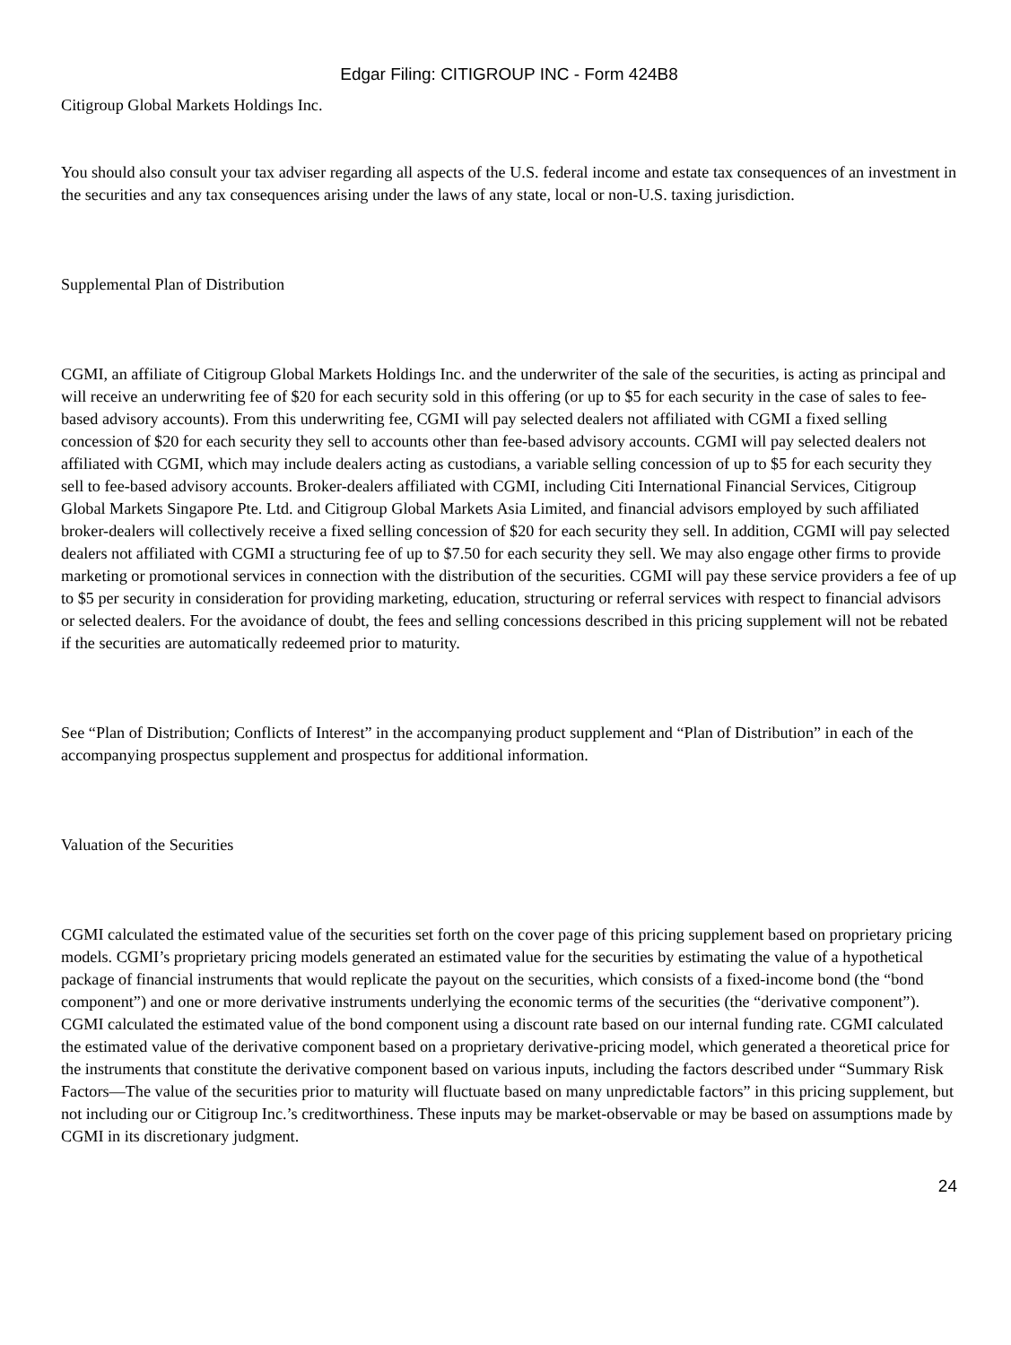Edgar Filing: CITIGROUP INC - Form 424B8
Citigroup Global Markets Holdings Inc.
You should also consult your tax adviser regarding all aspects of the U.S. federal income and estate tax consequences of an investment in the securities and any tax consequences arising under the laws of any state, local or non-U.S. taxing jurisdiction.
Supplemental Plan of Distribution
CGMI, an affiliate of Citigroup Global Markets Holdings Inc. and the underwriter of the sale of the securities, is acting as principal and will receive an underwriting fee of $20 for each security sold in this offering (or up to $5 for each security in the case of sales to fee-based advisory accounts). From this underwriting fee, CGMI will pay selected dealers not affiliated with CGMI a fixed selling concession of $20 for each security they sell to accounts other than fee-based advisory accounts. CGMI will pay selected dealers not affiliated with CGMI, which may include dealers acting as custodians, a variable selling concession of up to $5 for each security they sell to fee-based advisory accounts. Broker-dealers affiliated with CGMI, including Citi International Financial Services, Citigroup Global Markets Singapore Pte. Ltd. and Citigroup Global Markets Asia Limited, and financial advisors employed by such affiliated broker-dealers will collectively receive a fixed selling concession of $20 for each security they sell. In addition, CGMI will pay selected dealers not affiliated with CGMI a structuring fee of up to $7.50 for each security they sell. We may also engage other firms to provide marketing or promotional services in connection with the distribution of the securities. CGMI will pay these service providers a fee of up to $5 per security in consideration for providing marketing, education, structuring or referral services with respect to financial advisors or selected dealers. For the avoidance of doubt, the fees and selling concessions described in this pricing supplement will not be rebated if the securities are automatically redeemed prior to maturity.
See “Plan of Distribution; Conflicts of Interest” in the accompanying product supplement and “Plan of Distribution” in each of the accompanying prospectus supplement and prospectus for additional information.
Valuation of the Securities
CGMI calculated the estimated value of the securities set forth on the cover page of this pricing supplement based on proprietary pricing models. CGMI’s proprietary pricing models generated an estimated value for the securities by estimating the value of a hypothetical package of financial instruments that would replicate the payout on the securities, which consists of a fixed-income bond (the “bond component”) and one or more derivative instruments underlying the economic terms of the securities (the “derivative component”). CGMI calculated the estimated value of the bond component using a discount rate based on our internal funding rate. CGMI calculated the estimated value of the derivative component based on a proprietary derivative-pricing model, which generated a theoretical price for the instruments that constitute the derivative component based on various inputs, including the factors described under “Summary Risk Factors—The value of the securities prior to maturity will fluctuate based on many unpredictable factors” in this pricing supplement, but not including our or Citigroup Inc.’s creditworthiness. These inputs may be market-observable or may be based on assumptions made by CGMI in its discretionary judgment.
24